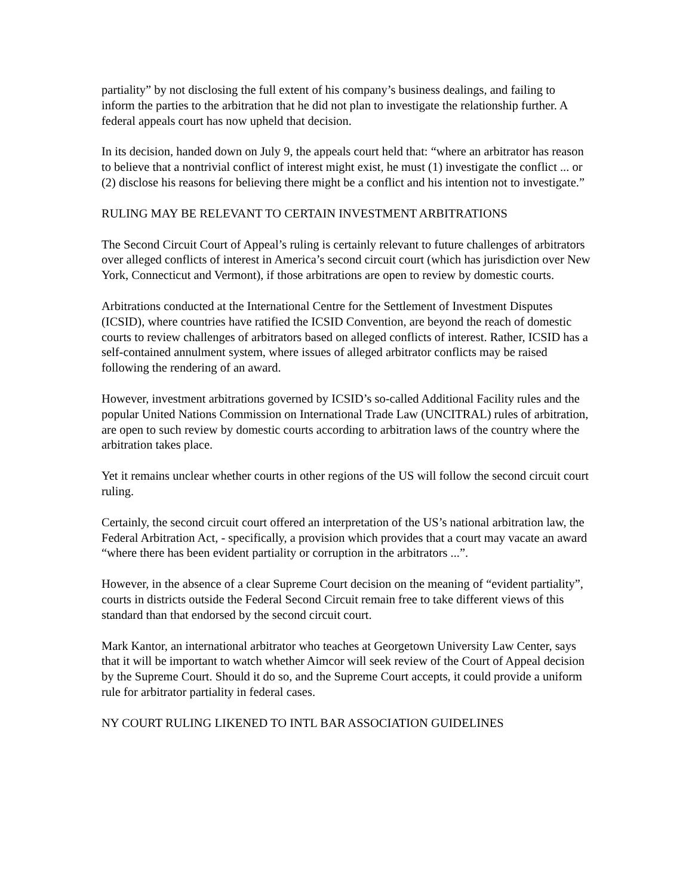partiality” by not disclosing the full extent of his company’s business dealings, and failing to inform the parties to the arbitration that he did not plan to investigate the relationship further. A federal appeals court has now upheld that decision.
In its decision, handed down on July 9, the appeals court held that: “where an arbitrator has reason to believe that a nontrivial conflict of interest might exist, he must (1) investigate the conflict ... or (2) disclose his reasons for believing there might be a conflict and his intention not to investigate.”
RULING MAY BE RELEVANT TO CERTAIN INVESTMENT ARBITRATIONS
The Second Circuit Court of Appeal’s ruling is certainly relevant to future challenges of arbitrators over alleged conflicts of interest in America’s second circuit court (which has jurisdiction over New York, Connecticut and Vermont), if those arbitrations are open to review by domestic courts.
Arbitrations conducted at the International Centre for the Settlement of Investment Disputes (ICSID), where countries have ratified the ICSID Convention, are beyond the reach of domestic courts to review challenges of arbitrators based on alleged conflicts of interest. Rather, ICSID has a self-contained annulment system, where issues of alleged arbitrator conflicts may be raised following the rendering of an award.
However, investment arbitrations governed by ICSID’s so-called Additional Facility rules and the popular United Nations Commission on International Trade Law (UNCITRAL) rules of arbitration, are open to such review by domestic courts according to arbitration laws of the country where the arbitration takes place.
Yet it remains unclear whether courts in other regions of the US will follow the second circuit court ruling.
Certainly, the second circuit court offered an interpretation of the US’s national arbitration law, the Federal Arbitration Act, - specifically, a provision which provides that a court may vacate an award “where there has been evident partiality or corruption in the arbitrators ...”.
However, in the absence of a clear Supreme Court decision on the meaning of “evident partiality”, courts in districts outside the Federal Second Circuit remain free to take different views of this standard than that endorsed by the second circuit court.
Mark Kantor, an international arbitrator who teaches at Georgetown University Law Center, says that it will be important to watch whether Aimcor will seek review of the Court of Appeal decision by the Supreme Court. Should it do so, and the Supreme Court accepts, it could provide a uniform rule for arbitrator partiality in federal cases.
NY COURT RULING LIKENED TO INTL BAR ASSOCIATION GUIDELINES